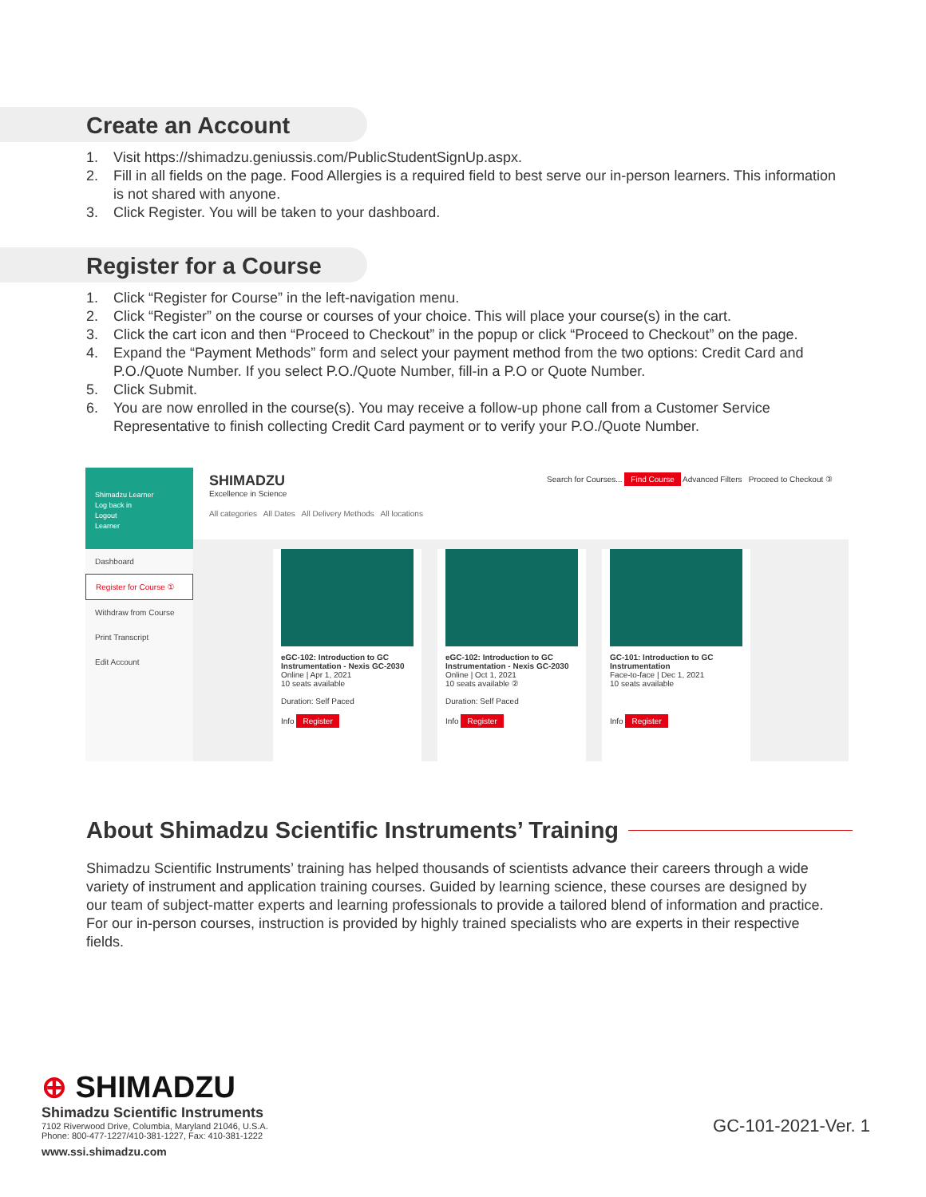Create an Account
1. Visit https://shimadzu.geniussis.com/PublicStudentSignUp.aspx.
2. Fill in all fields on the page. Food Allergies is a required field to best serve our in-person learners. This information is not shared with anyone.
3. Click Register. You will be taken to your dashboard.
Register for a Course
1. Click “Register for Course” in the left-navigation menu.
2. Click “Register” on the course or courses of your choice. This will place your course(s) in the cart.
3. Click the cart icon and then “Proceed to Checkout” in the popup or click “Proceed to Checkout” on the page.
4. Expand the “Payment Methods” form and select your payment method from the two options: Credit Card and P.O./Quote Number. If you select P.O./Quote Number, fill-in a P.O or Quote Number.
5. Click Submit.
6. You are now enrolled in the course(s). You may receive a follow-up phone call from a Customer Service Representative to finish collecting Credit Card payment or to verify your P.O./Quote Number.
Shimadzu Learner
Log back in
Logout
Learner
Dashboard
Register for Course ①
Withdraw from Course
Print Transcript
Edit Account
SHIMADZU
Excellence in Science
Search for Courses... Find Course Advanced Filters Proceed to Checkout ③
All categories All Dates All Delivery Methods All locations
eGC-102: Introduction to GC Instrumentation - Nexis GC-2030
Online | Apr 1, 2021
10 seats available
Duration: Self Paced
Info Register
eGC-102: Introduction to GC Instrumentation - Nexis GC-2030
Online | Oct 1, 2021
10 seats available ②
Duration: Self Paced
Info Register
GC-101: Introduction to GC Instrumentation
Face-to-face | Dec 1, 2021
10 seats available
Info Register
About Shimadzu Scientific Instruments’ Training
Shimadzu Scientific Instruments’ training has helped thousands of scientists advance their careers through a wide variety of instrument and application training courses. Guided by learning science, these courses are designed by our team of subject-matter experts and learning professionals to provide a tailored blend of information and practice. For our in-person courses, instruction is provided by highly trained specialists who are experts in their respective fields.
⊕ SHIMADZU
Shimadzu Scientific Instruments
7102 Riverwood Drive, Columbia, Maryland 21046, U.S.A.
Phone: 800-477-1227/410-381-1227, Fax: 410-381-1222
www.ssi.shimadzu.com
GC-101-2021-Ver. 1